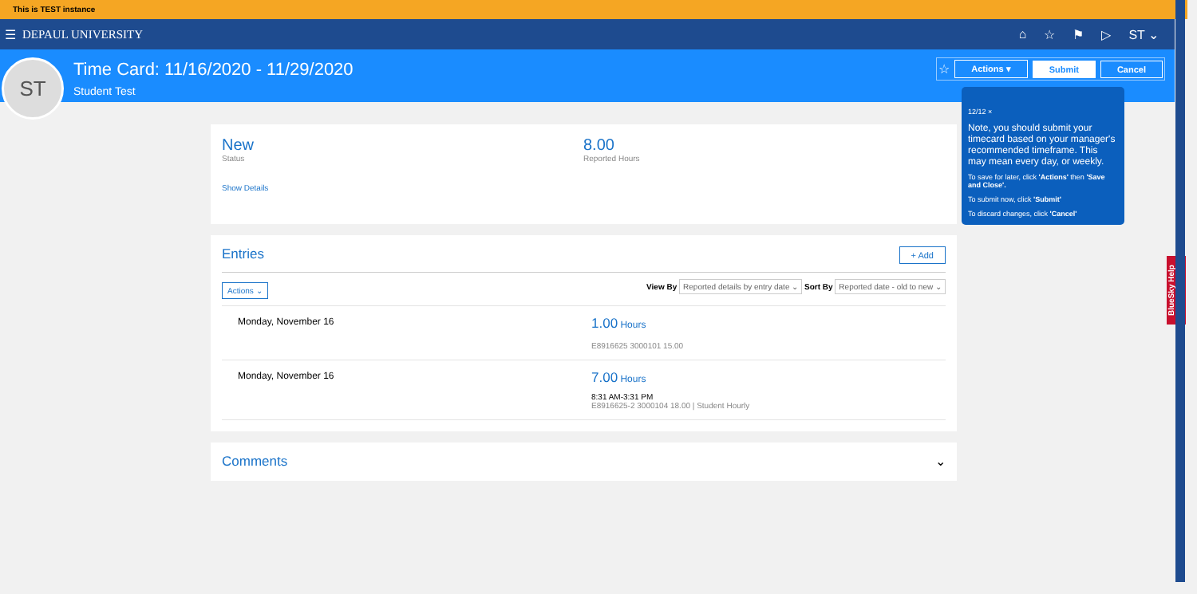This is TEST instance
☰ DEPAUL UNIVERSITY ⌂ ☆ ⚑ ▷ ST ⌄
ST
Time Card: 11/16/2020 - 11/29/2020
Student Test
☆ Actions ▾ Submit Cancel
12/12 ×
Note, you should submit your timecard based on your manager's recommended timeframe. This may mean every day, or weekly.
To save for later, click 'Actions' then 'Save and Close'.
To submit now, click 'Submit'
To discard changes, click 'Cancel'
New
Status
8.00
Reported Hours
Show Details
Entries + Add
Actions ⌄ View By Reported details by entry date ⌄ Sort By Reported date - old to new ⌄
Monday, November 16
1.00 Hours
E8916625 3000101 15.00
Monday, November 16
7.00 Hours
8:31 AM-3:31 PM
E8916625-2 3000104 18.00 | Student Hourly
Comments ⌄
BlueSky Help